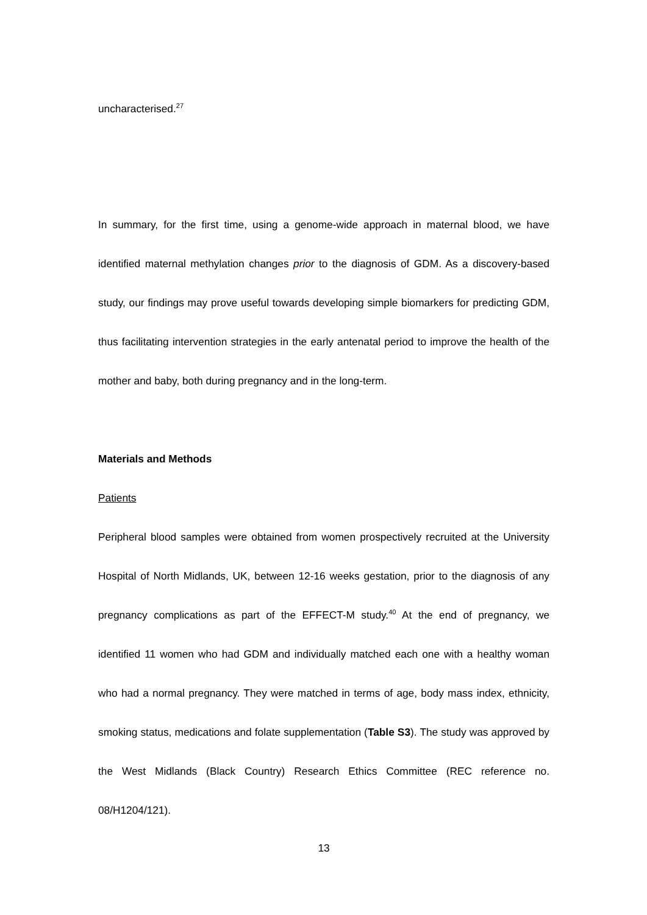uncharacterised.<sup>27</sup>
In summary, for the first time, using a genome-wide approach in maternal blood, we have identified maternal methylation changes prior to the diagnosis of GDM. As a discovery-based study, our findings may prove useful towards developing simple biomarkers for predicting GDM, thus facilitating intervention strategies in the early antenatal period to improve the health of the mother and baby, both during pregnancy and in the long-term.
Materials and Methods
Patients
Peripheral blood samples were obtained from women prospectively recruited at the University Hospital of North Midlands, UK, between 12-16 weeks gestation, prior to the diagnosis of any pregnancy complications as part of the EFFECT-M study.<sup>40</sup> At the end of pregnancy, we identified 11 women who had GDM and individually matched each one with a healthy woman who had a normal pregnancy. They were matched in terms of age, body mass index, ethnicity, smoking status, medications and folate supplementation (Table S3). The study was approved by the West Midlands (Black Country) Research Ethics Committee (REC reference no. 08/H1204/121).
13